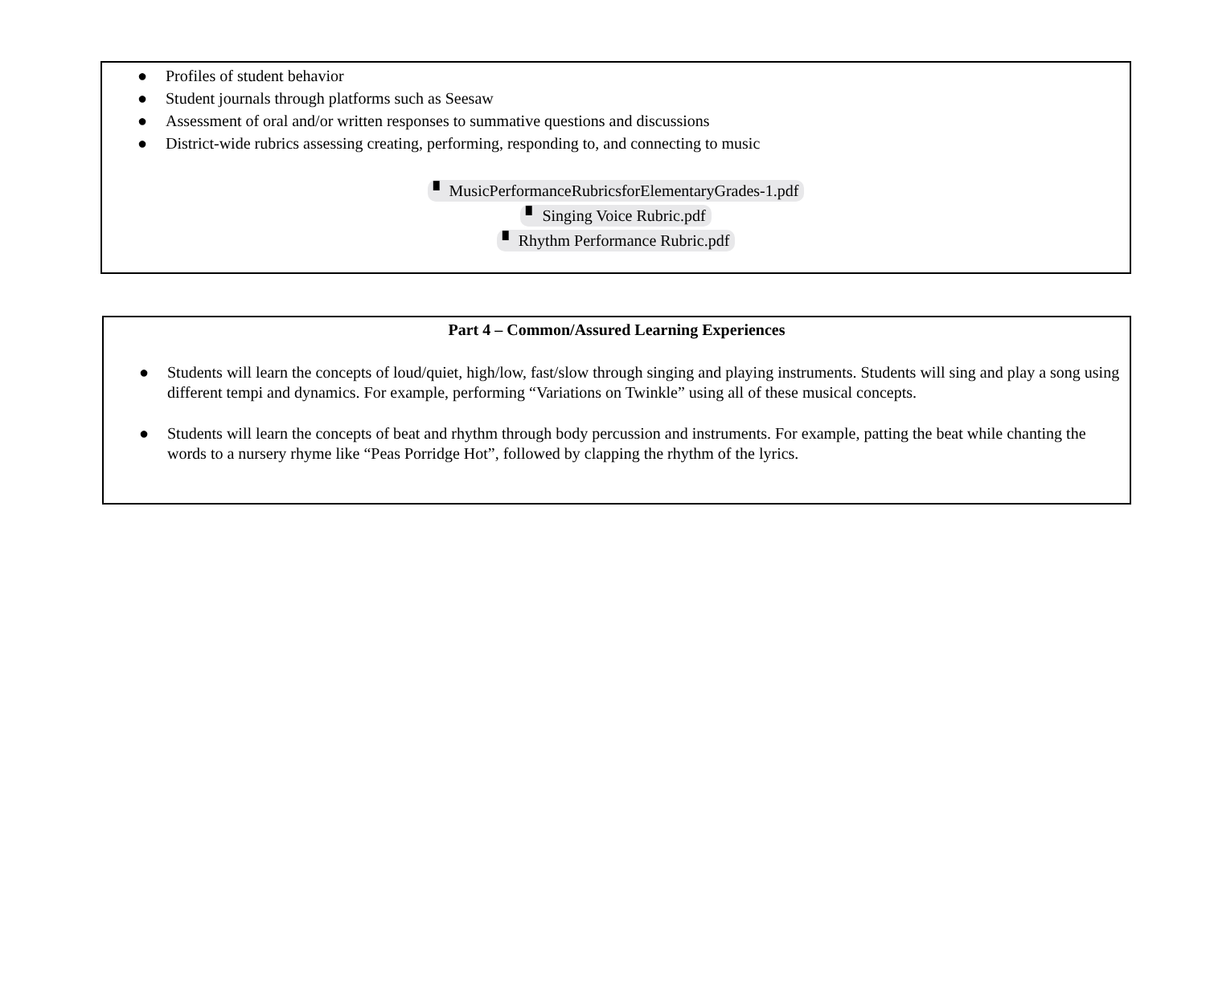● Profiles of student behavior
● Student journals through platforms such as Seesaw
● Assessment of oral and/or written responses to summative questions and discussions
● District-wide rubrics assessing creating, performing, responding to, and connecting to music
▘ MusicPerformanceRubricsforElementaryGrades-1.pdf
▘ Singing Voice Rubric.pdf
▘ Rhythm Performance Rubric.pdf
Part 4 – Common/Assured Learning Experiences
● Students will learn the concepts of loud/quiet, high/low, fast/slow through singing and playing instruments. Students will sing and play a song using different tempi and dynamics. For example, performing “Variations on Twinkle” using all of these musical concepts.
● Students will learn the concepts of beat and rhythm through body percussion and instruments. For example, patting the beat while chanting the words to a nursery rhyme like “Peas Porridge Hot”, followed by clapping the rhythm of the lyrics.